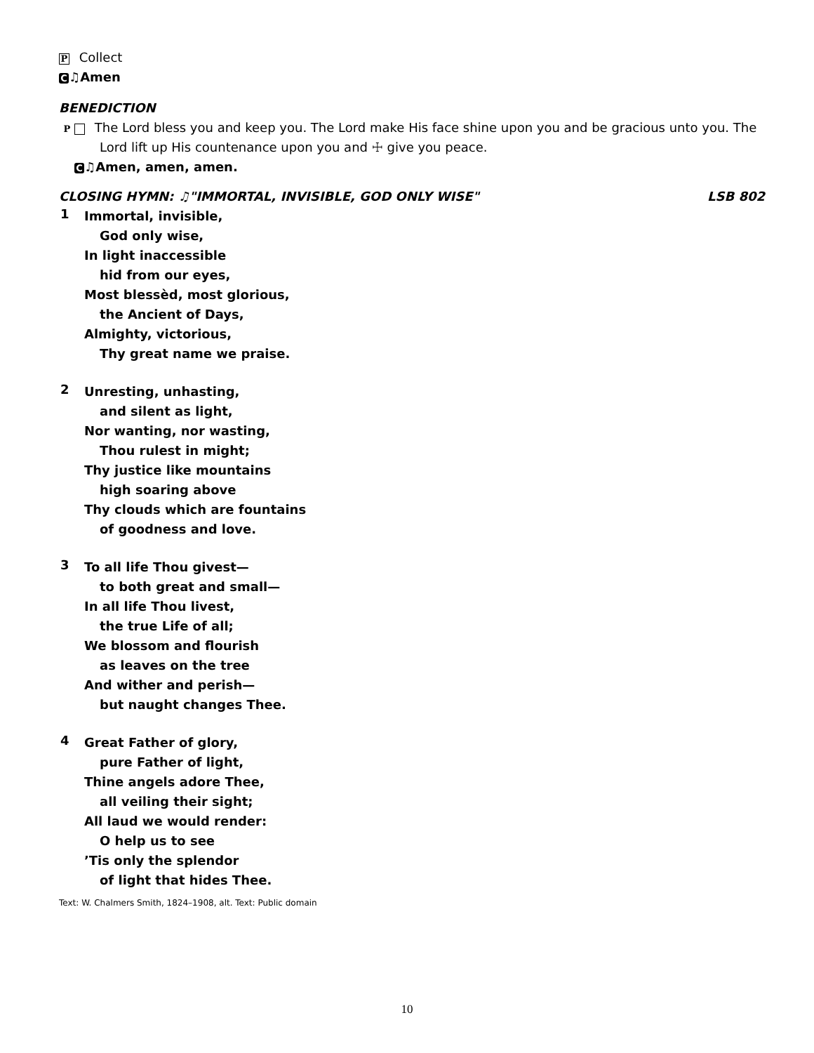P Collect
C ♫Amen
BENEDICTION
P The Lord bless you and keep you. The Lord make His face shine upon you and be gracious unto you. The Lord lift up His countenance upon you and ☩ give you peace.
C ♫Amen, amen, amen.
CLOSING HYMN: ♫"IMMORTAL, INVISIBLE, GOD ONLY WISE" LSB 802
1
Immortal, invisible,
God only wise,
In light inaccessible
hid from our eyes,
Most blessèd, most glorious,
the Ancient of Days,
Almighty, victorious,
Thy great name we praise.
2
Unresting, unhasting,
and silent as light,
Nor wanting, nor wasting,
Thou rulest in might;
Thy justice like mountains
high soaring above
Thy clouds which are fountains
of goodness and love.
3
To all life Thou givest—
to both great and small—
In all life Thou livest,
the true Life of all;
We blossom and flourish
as leaves on the tree
And wither and perish—
but naught changes Thee.
4
Great Father of glory,
pure Father of light,
Thine angels adore Thee,
all veiling their sight;
All laud we would render:
O help us to see
’Tis only the splendor
of light that hides Thee.
Text: W. Chalmers Smith, 1824–1908, alt. Text: Public domain
10